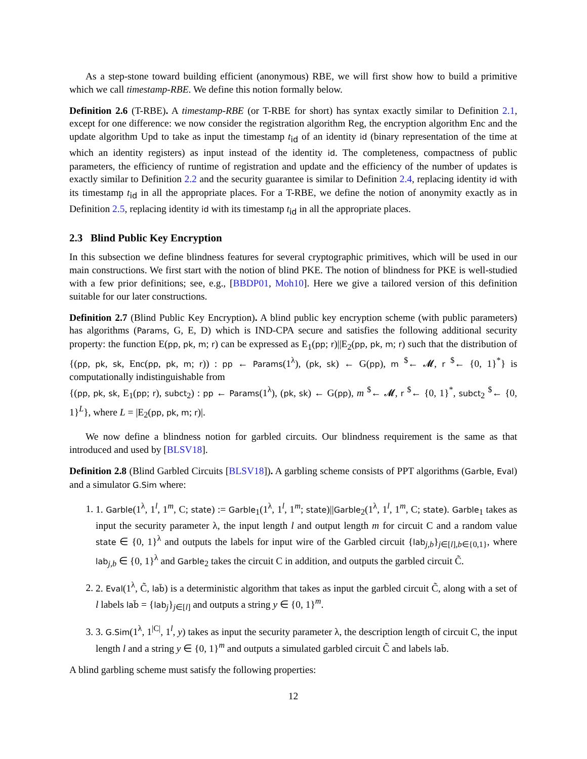As a step-stone toward building efficient (anonymous) RBE, we will first show how to build a primitive which we call timestamp-RBE. We define this notion formally below.
Definition 2.6 (T-RBE). A timestamp-RBE (or T-RBE for short) has syntax exactly similar to Definition 2.1, except for one difference: we now consider the registration algorithm Reg, the encryption algorithm Enc and the update algorithm Upd to take as input the timestamp t<sub>id</sub> of an identity id (binary representation of the time at which an identity registers) as input instead of the identity id. The completeness, compactness of public parameters, the efficiency of runtime of registration and update and the efficiency of the number of updates is exactly similar to Definition 2.2 and the security guarantee is similar to Definition 2.4, replacing identity id with its timestamp t<sub>id</sub> in all the appropriate places. For a T-RBE, we define the notion of anonymity exactly as in Definition 2.5, replacing identity id with its timestamp t<sub>id</sub> in all the appropriate places.
2.3 Blind Public Key Encryption
In this subsection we define blindness features for several cryptographic primitives, which will be used in our main constructions. We first start with the notion of blind PKE. The notion of blindness for PKE is well-studied with a few prior definitions; see, e.g., [BBDP01, Moh10]. Here we give a tailored version of this definition suitable for our later constructions.
Definition 2.7 (Blind Public Key Encryption). A blind public key encryption scheme (with public parameters) has algorithms (Params, G, E, D) which is IND-CPA secure and satisfies the following additional security property: the function E(pp, pk, m; r) can be expressed as E<sub>1</sub>(pp; r)||E<sub>2</sub>(pp, pk, m; r) such that the distribution of {(pp, pk, sk, Enc(pp, pk, m; r)) : pp ← Params(1<sup>λ</sup>), (pk, sk) ← G(pp), m <sup>$</sup>← 𝓜, r <sup>$</sup>← {0, 1}<sup>*</sup>} is computationally indistinguishable from
{(pp, pk, sk, E<sub>1</sub>(pp; r), subct<sub>2</sub>) : pp ← Params(1<sup>λ</sup>), (pk, sk) ← G(pp), m <sup>$</sup>← 𝓜, r <sup>$</sup>← {0, 1}<sup>*</sup>, subct<sub>2</sub> <sup>$</sup>← {0, 1}<sup>L</sup>}, where L = |E<sub>2</sub>(pp, pk, m; r)|.
We now define a blindness notion for garbled circuits. Our blindness requirement is the same as that introduced and used by [BLSV18].
Definition 2.8 (Blind Garbled Circuits [BLSV18]). A garbling scheme consists of PPT algorithms (Garble, Eval) and a simulator G.Sim where:
1. 1. Garble(1<sup>λ</sup>, 1<sup>l</sup>, 1<sup>m</sup>, C; state) := Garble<sub>1</sub>(1<sup>λ</sup>, 1<sup>l</sup>, 1<sup>m</sup>; state)||Garble<sub>2</sub>(1<sup>λ</sup>, 1<sup>l</sup>, 1<sup>m</sup>, C; state). Garble<sub>1</sub> takes as input the security parameter λ, the input length l and output length m for circuit C and a random value state ∈ {0, 1}<sup>λ</sup> and outputs the labels for input wire of the Garbled circuit {lab<sub>j,b</sub>}<sub>j∈[l],b∈{0,1}</sub>, where lab<sub>j,b</sub> ∈ {0, 1}<sup>λ</sup> and Garble<sub>2</sub> takes the circuit C in addition, and outputs the garbled circuit C̃.
2. 2. Eval(1<sup>λ</sup>, C̃, lab̃) is a deterministic algorithm that takes as input the garbled circuit C̃, along with a set of l labels lab̃ = {lab<sub>j</sub>}<sub>j∈[l]</sub> and outputs a string y ∈ {0, 1}<sup>m</sup>.
3. 3. G.Sim(1<sup>λ</sup>, 1<sup>|C|</sup>, 1<sup>l</sup>, y) takes as input the security parameter λ, the description length of circuit C, the input length l and a string y ∈ {0, 1}<sup>m</sup> and outputs a simulated garbled circuit C̃ and labels lab̃.
A blind garbling scheme must satisfy the following properties:
12